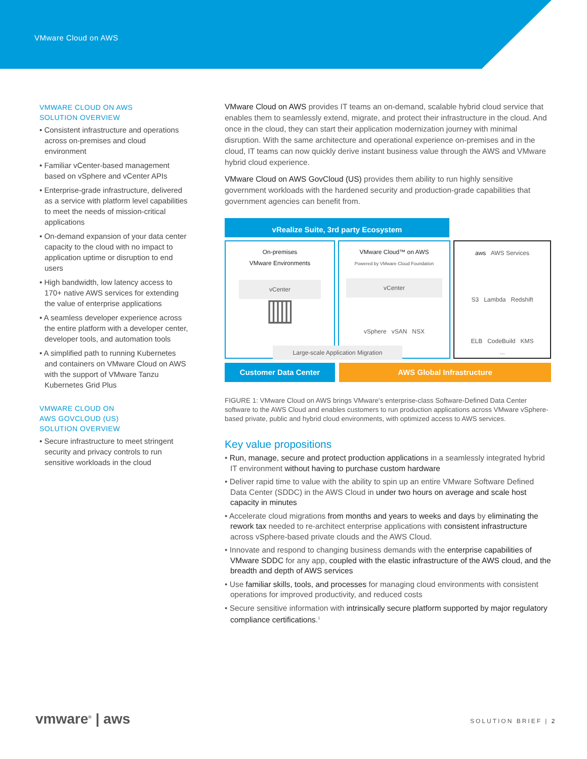VMware Cloud on AWS
VMWARE CLOUD ON AWS
SOLUTION OVERVIEW
• Consistent infrastructure and operations across on-premises and cloud environment
• Familiar vCenter-based management based on vSphere and vCenter APIs
• Enterprise-grade infrastructure, delivered as a service with platform level capabilities to meet the needs of mission-critical applications
• On-demand expansion of your data center capacity to the cloud with no impact to application uptime or disruption to end users
• High bandwidth, low latency access to 170+ native AWS services for extending the value of enterprise applications
• A seamless developer experience across the entire platform with a developer center, developer tools, and automation tools
• A simplified path to running Kubernetes and containers on VMware Cloud on AWS with the support of VMware Tanzu Kubernetes Grid Plus
VMWARE CLOUD ON
AWS GOVCLOUD (US)
SOLUTION OVERVIEW
• Secure infrastructure to meet stringent security and privacy controls to run sensitive workloads in the cloud
VMware Cloud on AWS provides IT teams an on-demand, scalable hybrid cloud service that enables them to seamlessly extend, migrate, and protect their infrastructure in the cloud. And once in the cloud, they can start their application modernization journey with minimal disruption. With the same architecture and operational experience on-premises and in the cloud, IT teams can now quickly derive instant business value through the AWS and VMware hybrid cloud experience.
VMware Cloud on AWS GovCloud (US) provides them ability to run highly sensitive government workloads with the hardened security and production-grade capabilities that government agencies can benefit from.
vRealize Suite, 3rd party Ecosystem
On-premises
VMware Environments
vCenter
▥
VMware Cloud™ on AWS
Powered by VMware Cloud Foundation
vCenter
vSphere vSAN NSX
aws AWS Services
S3 Lambda Redshift
ELB CodeBuild KMS
...
Large-scale Application Migration
Customer Data Center AWS Global Infrastructure
FIGURE 1: VMware Cloud on AWS brings VMware's enterprise-class Software-Defined Data Center software to the AWS Cloud and enables customers to run production applications across VMware vSphere-based private, public and hybrid cloud environments, with optimized access to AWS services.
Key value propositions
• Run, manage, secure and protect production applications in a seamlessly integrated hybrid IT environment without having to purchase custom hardware
• Deliver rapid time to value with the ability to spin up an entire VMware Software Defined Data Center (SDDC) in the AWS Cloud in under two hours on average and scale host capacity in minutes
• Accelerate cloud migrations from months and years to weeks and days by eliminating the rework tax needed to re-architect enterprise applications with consistent infrastructure across vSphere-based private clouds and the AWS Cloud.
• Innovate and respond to changing business demands with the enterprise capabilities of VMware SDDC for any app, coupled with the elastic infrastructure of the AWS cloud, and the breadth and depth of AWS services
• Use familiar skills, tools, and processes for managing cloud environments with consistent operations for improved productivity, and reduced costs
• Secure sensitive information with intrinsically secure platform supported by major regulatory compliance certifications.<sup>1</sup>
vmware<sup>®</sup> | aws SOLUTION BRIEF | 2